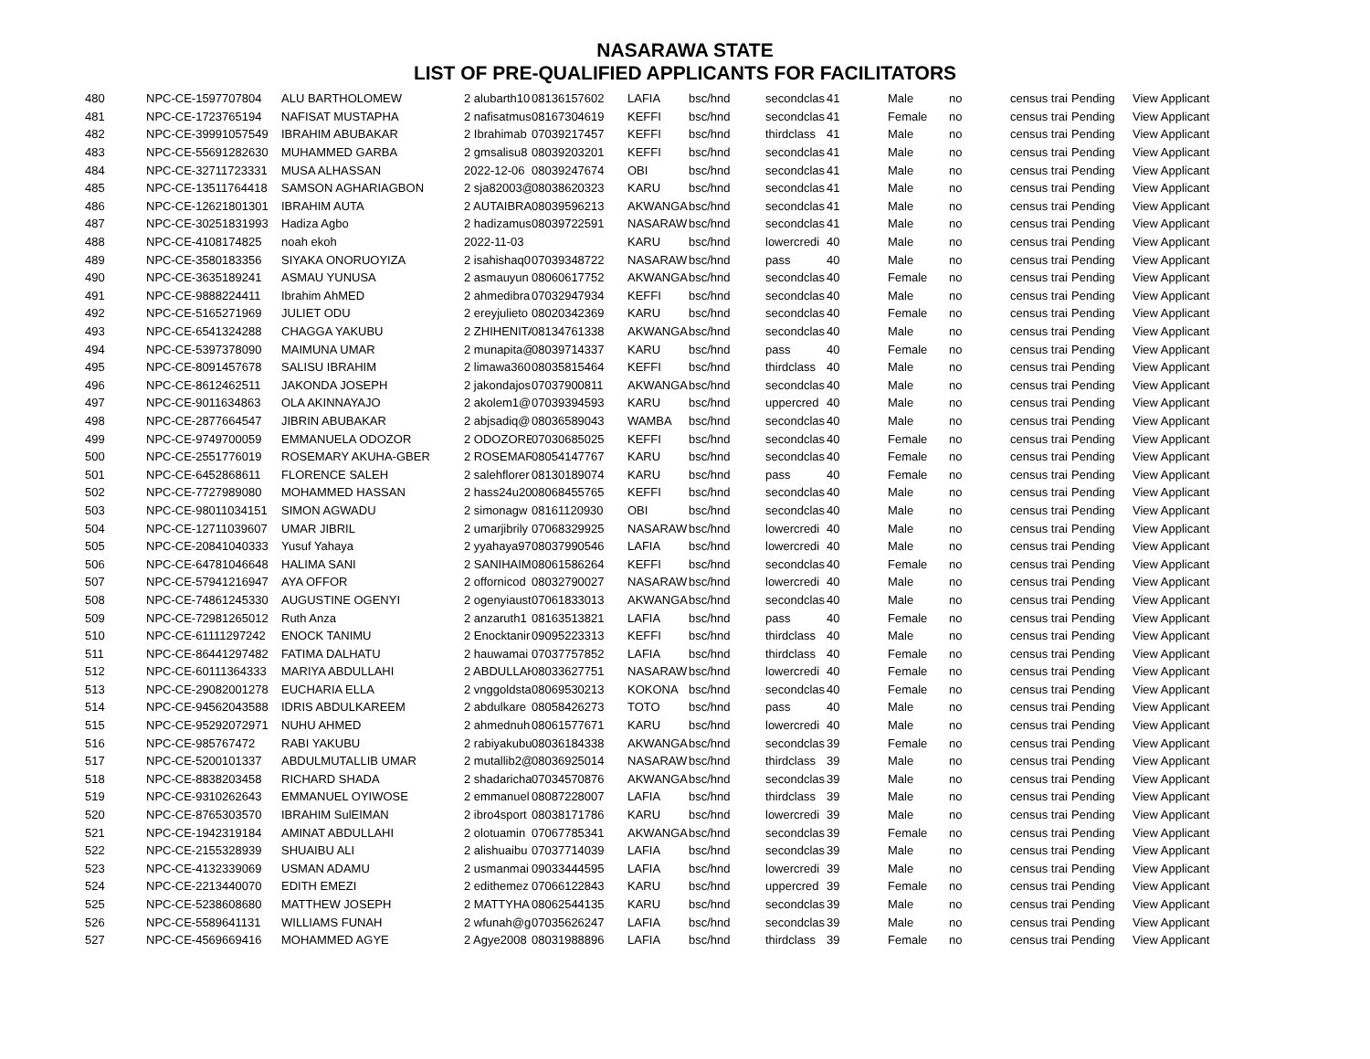NASARAWA STATE
LIST OF PRE-QUALIFIED APPLICANTS FOR FACILITATORS
| 480 | NPC-CE-1597707804 | ALU BARTHOLOMEW | 2 alubarth10 | 08136157602 | LAFIA | bsc/hnd | secondclas | 41 | Male | no | census trai | Pending | View Applicant |
| 481 | NPC-CE-1723765194 | NAFISAT MUSTAPHA | 2 nafisatmus | 08167304619 | KEFFI | bsc/hnd | secondclas | 41 | Female | no | census trai | Pending | View Applicant |
| 482 | NPC-CE-39991057549 | IBRAHIM ABUBAKAR | 2 Ibrahimab | 07039217457 | KEFFI | bsc/hnd | thirdclass | 41 | Male | no | census trai | Pending | View Applicant |
| 483 | NPC-CE-55691282630 | MUHAMMED GARBA | 2 gmsalisu8 | 08039203201 | KEFFI | bsc/hnd | secondclas | 41 | Male | no | census trai | Pending | View Applicant |
| 484 | NPC-CE-32711723331 | MUSA ALHASSAN | 2022-12-06 | 08039247674 | OBI | bsc/hnd | secondclas | 41 | Male | no | census trai | Pending | View Applicant |
| 485 | NPC-CE-13511764418 | SAMSON AGHARIAGBON | 2 sja82003@ | 08038620323 | KARU | bsc/hnd | secondclas | 41 | Male | no | census trai | Pending | View Applicant |
| 486 | NPC-CE-12621801301 | IBRAHIM AUTA | 2 AUTAIBRA | 08039596213 | AKWANGA | bsc/hnd | secondclas | 41 | Male | no | census trai | Pending | View Applicant |
| 487 | NPC-CE-30251831993 | Hadiza Agbo | 2 hadizamus | 08039722591 | NASARAW | bsc/hnd | secondclas | 41 | Male | no | census trai | Pending | View Applicant |
| 488 | NPC-CE-4108174825 | noah ekoh | 2022-11-03 | | KARU | bsc/hnd | lowercredi | 40 | Male | no | census trai | Pending | View Applicant |
| 489 | NPC-CE-3580183356 | SIYAKA ONORUOYIZA | 2 isahishaq0 | 07039348722 | NASARAW | bsc/hnd | pass | 40 | Male | no | census trai | Pending | View Applicant |
| 490 | NPC-CE-3635189241 | ASMAU YUNUSA | 2 asmauyun | 08060617752 | AKWANGA | bsc/hnd | secondclas | 40 | Female | no | census trai | Pending | View Applicant |
| 491 | NPC-CE-9888224411 | Ibrahim AhMED | 2 ahmedibra | 07032947934 | KEFFI | bsc/hnd | secondclas | 40 | Male | no | census trai | Pending | View Applicant |
| 492 | NPC-CE-5165271969 | JULIET ODU | 2 ereyjulieto | 08020342369 | KARU | bsc/hnd | secondclas | 40 | Female | no | census trai | Pending | View Applicant |
| 493 | NPC-CE-6541324288 | CHAGGA YAKUBU | 2 ZHIHENITA | 08134761338 | AKWANGA | bsc/hnd | secondclas | 40 | Male | no | census trai | Pending | View Applicant |
| 494 | NPC-CE-5397378090 | MAIMUNA UMAR | 2 munapita@ | 08039714337 | KARU | bsc/hnd | pass | 40 | Female | no | census trai | Pending | View Applicant |
| 495 | NPC-CE-8091457678 | SALISU IBRAHIM | 2 limawa360 | 08035815464 | KEFFI | bsc/hnd | thirdclass | 40 | Male | no | census trai | Pending | View Applicant |
| 496 | NPC-CE-8612462511 | JAKONDA JOSEPH | 2 jakondajos | 07037900811 | AKWANGA | bsc/hnd | secondclas | 40 | Male | no | census trai | Pending | View Applicant |
| 497 | NPC-CE-9011634863 | OLA AKINNAYAJO | 2 akolem1@ | 07039394593 | KARU | bsc/hnd | uppercred | 40 | Male | no | census trai | Pending | View Applicant |
| 498 | NPC-CE-2877664547 | JIBRIN ABUBAKAR | 2 abjsadiq@ | 08036589043 | WAMBA | bsc/hnd | secondclas | 40 | Male | no | census trai | Pending | View Applicant |
| 499 | NPC-CE-9749700059 | EMMANUELA ODOZOR | 2 ODOZORE | 07030685025 | KEFFI | bsc/hnd | secondclas | 40 | Female | no | census trai | Pending | View Applicant |
| 500 | NPC-CE-2551776019 | ROSEMARY AKUHA-GBER | 2 ROSEMAR | 08054147767 | KARU | bsc/hnd | secondclas | 40 | Female | no | census trai | Pending | View Applicant |
| 501 | NPC-CE-6452868611 | FLORENCE SALEH | 2 salehflorer | 08130189074 | KARU | bsc/hnd | pass | 40 | Female | no | census trai | Pending | View Applicant |
| 502 | NPC-CE-7727989080 | MOHAMMED HASSAN | 2 hass24u20 | 08068455765 | KEFFI | bsc/hnd | secondclas | 40 | Male | no | census trai | Pending | View Applicant |
| 503 | NPC-CE-98011034151 | SIMON AGWADU | 2 simonagw | 08161120930 | OBI | bsc/hnd | secondclas | 40 | Male | no | census trai | Pending | View Applicant |
| 504 | NPC-CE-12711039607 | UMAR JIBRIL | 2 umarjibrily | 07068329925 | NASARAW | bsc/hnd | lowercredi | 40 | Male | no | census trai | Pending | View Applicant |
| 505 | NPC-CE-20841040333 | Yusuf Yahaya | 2 yyahaya97 | 08037990546 | LAFIA | bsc/hnd | lowercredi | 40 | Male | no | census trai | Pending | View Applicant |
| 506 | NPC-CE-64781046648 | HALIMA SANI | 2 SANIHAIM | 08061586264 | KEFFI | bsc/hnd | secondclas | 40 | Female | no | census trai | Pending | View Applicant |
| 507 | NPC-CE-57941216947 | AYA OFFOR | 2 offornicod | 08032790027 | NASARAW | bsc/hnd | lowercredi | 40 | Male | no | census trai | Pending | View Applicant |
| 508 | NPC-CE-74861245330 | AUGUSTINE OGENYI | 2 ogenyiaust | 07061833013 | AKWANGA | bsc/hnd | secondclas | 40 | Male | no | census trai | Pending | View Applicant |
| 509 | NPC-CE-72981265012 | Ruth Anza | 2 anzaruth1 | 08163513821 | LAFIA | bsc/hnd | pass | 40 | Female | no | census trai | Pending | View Applicant |
| 510 | NPC-CE-61111297242 | ENOCK TANIMU | 2 Enocktanir | 09095223313 | KEFFI | bsc/hnd | thirdclass | 40 | Male | no | census trai | Pending | View Applicant |
| 511 | NPC-CE-86441297482 | FATIMA DALHATU | 2 hauwamai | 07037757852 | LAFIA | bsc/hnd | thirdclass | 40 | Female | no | census trai | Pending | View Applicant |
| 512 | NPC-CE-60111364333 | MARIYA ABDULLAHI | 2 ABDULLAH | 08033627751 | NASARAW | bsc/hnd | lowercredi | 40 | Female | no | census trai | Pending | View Applicant |
| 513 | NPC-CE-29082001278 | EUCHARIA ELLA | 2 vnggoldsta | 08069530213 | KOKONA | bsc/hnd | secondclas | 40 | Female | no | census trai | Pending | View Applicant |
| 514 | NPC-CE-94562043588 | IDRIS ABDULKAREEM | 2 abdulkare | 08058426273 | TOTO | bsc/hnd | pass | 40 | Male | no | census trai | Pending | View Applicant |
| 515 | NPC-CE-95292072971 | NUHU AHMED | 2 ahmednuh | 08061577671 | KARU | bsc/hnd | lowercredi | 40 | Male | no | census trai | Pending | View Applicant |
| 516 | NPC-CE-985767472 | RABI YAKUBU | 2 rabiyakubu | 08036184338 | AKWANGA | bsc/hnd | secondclas | 39 | Female | no | census trai | Pending | View Applicant |
| 517 | NPC-CE-5200101337 | ABDULMUTALLIB UMAR | 2 mutallib2@ | 08036925014 | NASARAW | bsc/hnd | thirdclass | 39 | Male | no | census trai | Pending | View Applicant |
| 518 | NPC-CE-8838203458 | RICHARD SHADA | 2 shadaricha | 07034570876 | AKWANGA | bsc/hnd | secondclas | 39 | Male | no | census trai | Pending | View Applicant |
| 519 | NPC-CE-9310262643 | EMMANUEL OYIWOSE | 2 emmanuel | 08087228007 | LAFIA | bsc/hnd | thirdclass | 39 | Male | no | census trai | Pending | View Applicant |
| 520 | NPC-CE-8765303570 | IBRAHIM SulEIMAN | 2 ibro4sport | 08038171786 | KARU | bsc/hnd | lowercredi | 39 | Male | no | census trai | Pending | View Applicant |
| 521 | NPC-CE-1942319184 | AMINAT ABDULLAHI | 2 olotuamin | 07067785341 | AKWANGA | bsc/hnd | secondclas | 39 | Female | no | census trai | Pending | View Applicant |
| 522 | NPC-CE-2155328939 | SHUAIBU ALI | 2 alishuaibu | 07037714039 | LAFIA | bsc/hnd | secondclas | 39 | Male | no | census trai | Pending | View Applicant |
| 523 | NPC-CE-4132339069 | USMAN ADAMU | 2 usmanmai | 09033444595 | LAFIA | bsc/hnd | lowercredi | 39 | Male | no | census trai | Pending | View Applicant |
| 524 | NPC-CE-2213440070 | EDITH EMEZI | 2 edithemez | 07066122843 | KARU | bsc/hnd | uppercred | 39 | Female | no | census trai | Pending | View Applicant |
| 525 | NPC-CE-5238608680 | MATTHEW JOSEPH | 2 MATTYHA | 08062544135 | KARU | bsc/hnd | secondclas | 39 | Male | no | census trai | Pending | View Applicant |
| 526 | NPC-CE-5589641131 | WILLIAMS FUNAH | 2 wfunah@g | 07035626247 | LAFIA | bsc/hnd | secondclas | 39 | Male | no | census trai | Pending | View Applicant |
| 527 | NPC-CE-4569669416 | MOHAMMED AGYE | 2 Agye2008 | 08031988896 | LAFIA | bsc/hnd | thirdclass | 39 | Female | no | census trai | Pending | View Applicant |